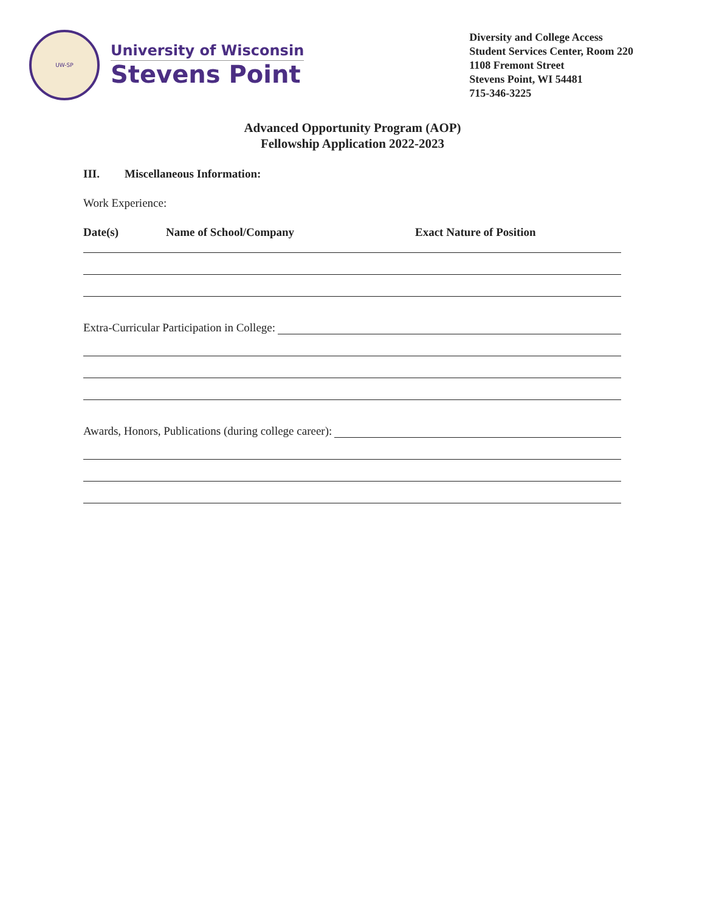UW-SP
University of Wisconsin
Stevens Point
Diversity and College Access
Student Services Center, Room 220
1108 Fremont Street
Stevens Point, WI 54481
715-346-3225
Advanced Opportunity Program (AOP)
Fellowship Application 2022-2023
III. Miscellaneous Information:
Work Experience:
Date(s) Name of School/Company Exact Nature of Position
Extra-Curricular Participation in College:
Awards, Honors, Publications (during college career):